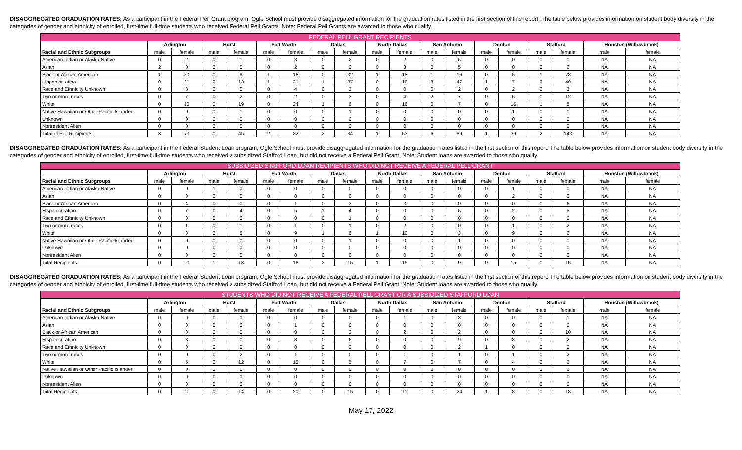DISAGGREGATED GRADUATION RATES: As a participant in the Federal Pell Grant program, Ogle School must provide disaggregated information for the graduation rates listed in the first section of this report. The table below provides information on student body diversity in the categories of gender and ethnicity of enrolled, first-time full-time students who received Federal Pell Grants. Note: Federal Pell Grants are awarded to those who qualify.
| FEDERAL PELL GRANT RECIPIENTS | | | | | | | | | | | | | | | | | | |
| --- | --- | --- | --- | --- | --- | --- | --- | --- | --- | --- | --- | --- | --- | --- | --- | --- | --- | --- |
| | Arlington | | Hurst | | Fort Worth | | Dallas | | North Dallas | | San Antonio | | Denton | | Stafford | | Houston (Willowbrook) | |
| Racial and Ethnic Subgroups | male | female | male | female | male | female | male | female | male | female | male | female | male | female | male | female | male | female |
| American Indian or Alaska Native | 0 | 2 | 0 | 1 | 0 | 3 | 0 | 2 | 0 | 2 | 0 | 5 | 0 | 0 | 0 | 0 | NA | NA |
| Asian | 2 | 0 | 0 | 0 | 0 | 2 | 0 | 0 | 0 | 3 | 0 | 5 | 0 | 0 | 0 | 2 | NA | NA |
| Black or African American | 1 | 30 | 0 | 9 | 1 | 16 | 0 | 32 | 1 | 18 | 1 | 16 | 0 | 5 | 1 | 78 | NA | NA |
| Hispanic/Latino | 0 | 21 | 0 | 13 | 1 | 31 | 1 | 37 | 0 | 10 | 3 | 47 | 1 | 7 | 0 | 40 | NA | NA |
| Race and Ethnicity Unknown | 0 | 3 | 0 | 0 | 0 | 4 | 0 | 3 | 0 | 0 | 0 | 2 | 0 | 2 | 0 | 3 | NA | NA |
| Two or more races | 0 | 7 | 0 | 2 | 0 | 2 | 0 | 3 | 0 | 4 | 2 | 7 | 0 | 6 | 0 | 12 | NA | NA |
| White | 0 | 10 | 0 | 19 | 0 | 24 | 1 | 6 | 0 | 16 | 0 | 7 | 0 | 15 | 1 | 8 | NA | NA |
| Native Hawaiian or Other Pacific Islander | 0 | 0 | 0 | 1 | 0 | 0 | 0 | 1 | 0 | 0 | 0 | 0 | 0 | 1 | 0 | 0 | NA | NA |
| Unknown | 0 | 0 | 0 | 0 | 0 | 0 | 0 | 0 | 0 | 0 | 0 | 0 | 0 | 0 | 0 | 0 | NA | NA |
| Nonresident Alien | 0 | 0 | 0 | 0 | 0 | 0 | 0 | 0 | 0 | 0 | 0 | 0 | 0 | 0 | 0 | 0 | NA | NA |
| Total of Pell Recipients | 3 | 73 | 0 | 45 | 2 | 82 | 2 | 84 | 1 | 53 | 6 | 89 | 1 | 36 | 2 | 143 | NA | NA |
DISAGGREGATED GRADUATION RATES: As a participant in the Federal Student Loan program, Ogle School must provide disaggregated information for the graduation rates listed in the first section of this report. The table below provides information on student body diversity in the categories of gender and ethnicity of enrolled, first-time full-time students who received a subsidized Stafford Loan, but did not receive a Federal Pell Grant. Note: Student loans are awarded to those who qualify.
| SUBSIDIZED STAFFORD LOAN RECIPIENTS WHO DID NOT RECEIVE A FEDERAL PELL GRANT | | | | | | | | | | | | | | | | | | |
| --- | --- | --- | --- | --- | --- | --- | --- | --- | --- | --- | --- | --- | --- | --- | --- | --- | --- | --- |
| | Arlington | | Hurst | | Fort Worth | | Dallas | | North Dallas | | San Antonio | | Denton | | Stafford | | Houston (Willowbrook) | |
| Racial and Ethnic Subgroups | male | female | male | female | male | female | male | female | male | female | male | female | male | female | male | female | male | female |
| American Indian or Alaska Native | 0 | 0 | 1 | 0 | 0 | 0 | 0 | 0 | 0 | 0 | 0 | 0 | 0 | 1 | 0 | 0 | NA | NA |
| Asian | 0 | 0 | 0 | 0 | 0 | 0 | 0 | 0 | 0 | 0 | 0 | 0 | 0 | 2 | 0 | 0 | NA | NA |
| Black or African American | 0 | 4 | 0 | 0 | 0 | 1 | 0 | 2 | 0 | 3 | 0 | 0 | 0 | 0 | 0 | 6 | NA | NA |
| Hispanic/Latino | 0 | 7 | 0 | 4 | 0 | 5 | 1 | 4 | 0 | 0 | 0 | 5 | 0 | 2 | 0 | 5 | NA | NA |
| Race and Ethnicity Unknown | 0 | 0 | 0 | 0 | 0 | 0 | 0 | 1 | 0 | 0 | 0 | 0 | 0 | 0 | 0 | 0 | NA | NA |
| Two or more races | 0 | 1 | 0 | 1 | 0 | 1 | 0 | 1 | 0 | 2 | 0 | 0 | 0 | 1 | 0 | 2 | NA | NA |
| White | 0 | 8 | 0 | 8 | 0 | 9 | 1 | 6 | 1 | 10 | 0 | 3 | 0 | 9 | 0 | 2 | NA | NA |
| Native Hawaiian or Other Pacific Islander | 0 | 0 | 0 | 0 | 0 | 0 | 0 | 1 | 0 | 0 | 0 | 1 | 0 | 0 | 0 | 0 | NA | NA |
| Unknown | 0 | 0 | 0 | 0 | 0 | 0 | 0 | 0 | 0 | 0 | 0 | 0 | 0 | 0 | 0 | 0 | NA | NA |
| Nonresident Alien | 0 | 0 | 0 | 0 | 0 | 0 | 0 | 0 | 0 | 0 | 0 | 0 | 0 | 0 | 0 | 0 | NA | NA |
| Total Recipients | 0 | 20 | 1 | 13 | 0 | 16 | 2 | 15 | 1 | 15 | 0 | 9 | 0 | 15 | 0 | 15 | NA | NA |
DISAGGREGATED GRADUATION RATES: As a participant in the Federal Student Loan program, Ogle School must provide disaggregated information for the graduation rates listed in the first section of this report. The table below provides information on student body diversity in the categories of gender and ethnicity of enrolled, first-time full-time students who received a subsidized Stafford Loan, but did not receive a Federal Pell Grant. Note: Student loans are awarded to those who qualify.
| STUDENTS WHO DID NOT RECEIVE A FEDERAL PELL GRANT OR A SUBSIDIZED STAFFORD LOAN | | | | | | | | | | | | | | | | | | |
| --- | --- | --- | --- | --- | --- | --- | --- | --- | --- | --- | --- | --- | --- | --- | --- | --- | --- | --- |
| | Arlington | | Hurst | | Fort Worth | | Dallas | | North Dallas | | San Antonio | | Denton | | Stafford | | Houston (Willowbrook) | |
| Racial and Ethnic Subgroups | male | female | male | female | male | female | male | female | male | female | male | female | male | female | male | female | male | female |
| American Indian or Alaska Native | 0 | 0 | 0 | 0 | 0 | 0 | 0 | 0 | 0 | 1 | 0 | 3 | 0 | 0 | 0 | 1 | NA | NA |
| Asian | 0 | 0 | 0 | 0 | 0 | 1 | 0 | 0 | 0 | 0 | 0 | 0 | 0 | 0 | 0 | 0 | NA | NA |
| Black or African American | 0 | 3 | 0 | 0 | 0 | 0 | 0 | 2 | 0 | 2 | 0 | 2 | 0 | 0 | 0 | 10 | NA | NA |
| Hispanic/Latino | 0 | 3 | 0 | 0 | 0 | 3 | 0 | 6 | 0 | 0 | 0 | 9 | 0 | 3 | 0 | 2 | NA | NA |
| Race and Ethnicity Unknown | 0 | 0 | 0 | 0 | 0 | 0 | 0 | 2 | 0 | 0 | 0 | 2 | 1 | 0 | 0 | 0 | NA | NA |
| Two or more races | 0 | 0 | 0 | 2 | 0 | 1 | 0 | 0 | 0 | 1 | 0 | 1 | 0 | 1 | 0 | 2 | NA | NA |
| White | 0 | 5 | 0 | 12 | 0 | 15 | 0 | 5 | 0 | 7 | 0 | 7 | 0 | 4 | 0 | 2 | NA | NA |
| Native Hawaiian or Other Pacific Islander | 0 | 0 | 0 | 0 | 0 | 0 | 0 | 0 | 0 | 0 | 0 | 0 | 0 | 0 | 0 | 1 | NA | NA |
| Unknown | 0 | 0 | 0 | 0 | 0 | 0 | 0 | 0 | 0 | 0 | 0 | 0 | 0 | 0 | 0 | 0 | NA | NA |
| Nonresident Alien | 0 | 0 | 0 | 0 | 0 | 0 | 0 | 0 | 0 | 0 | 0 | 0 | 0 | 0 | 0 | 0 | NA | NA |
| Total Recipients | 0 | 11 | 0 | 14 | 0 | 20 | 0 | 15 | 0 | 11 | 0 | 24 | 1 | 8 | 0 | 18 | NA | NA |
May 17, 2022